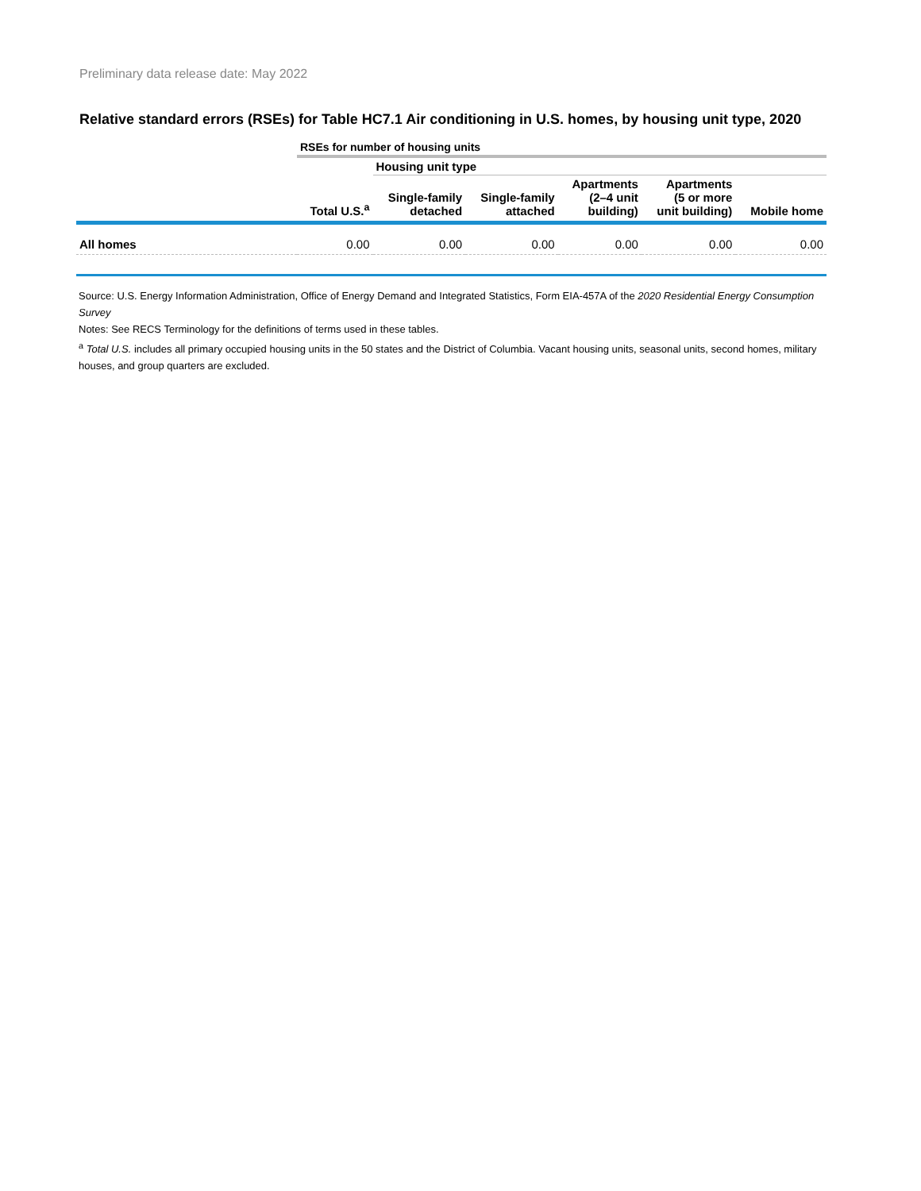Preliminary data release date: May 2022
Relative standard errors (RSEs) for Table HC7.1 Air conditioning in U.S. homes, by housing unit type, 2020
| | RSEs for number of housing units | | | | | |
| | | Housing unit type | | | | |
| | Total U.S.<sup>a</sup> | Single-family detached | Single-family attached | Apartments (2–4 unit building) | Apartments (5 or more unit building) | Mobile home |
| All homes | 0.00 | 0.00 | 0.00 | 0.00 | 0.00 | 0.00 |
Source: U.S. Energy Information Administration, Office of Energy Demand and Integrated Statistics, Form EIA-457A of the 2020 Residential Energy Consumption Survey
Notes: See RECS Terminology for the definitions of terms used in these tables.
<sup>a</sup> Total U.S. includes all primary occupied housing units in the 50 states and the District of Columbia. Vacant housing units, seasonal units, second homes, military houses, and group quarters are excluded.